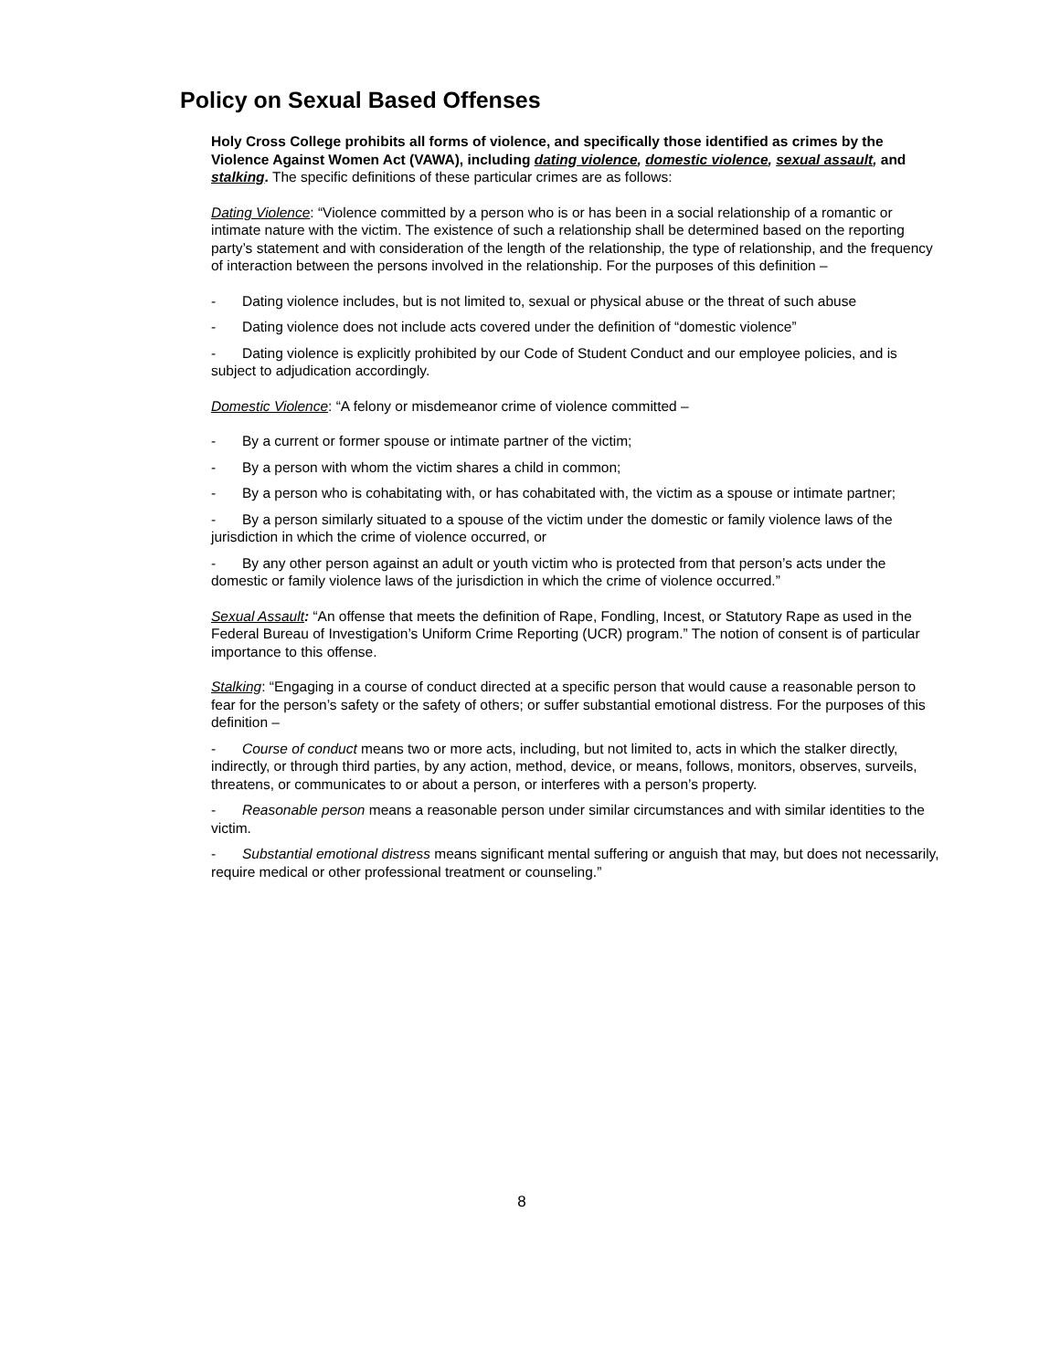Policy on Sexual Based Offenses
Holy Cross College prohibits all forms of violence, and specifically those identified as crimes by the Violence Against Women Act (VAWA), including dating violence, domestic violence, sexual assault, and stalking. The specific definitions of these particular crimes are as follows:
Dating Violence: “Violence committed by a person who is or has been in a social relationship of a romantic or intimate nature with the victim. The existence of such a relationship shall be determined based on the reporting party’s statement and with consideration of the length of the relationship, the type of relationship, and the frequency of interaction between the persons involved in the relationship. For the purposes of this definition –
- Dating violence includes, but is not limited to, sexual or physical abuse or the threat of such abuse
- Dating violence does not include acts covered under the definition of “domestic violence”
- Dating violence is explicitly prohibited by our Code of Student Conduct and our employee policies, and is subject to adjudication accordingly.
Domestic Violence: “A felony or misdemeanor crime of violence committed –
- By a current or former spouse or intimate partner of the victim;
- By a person with whom the victim shares a child in common;
- By a person who is cohabitating with, or has cohabitated with, the victim as a spouse or intimate partner;
- By a person similarly situated to a spouse of the victim under the domestic or family violence laws of the jurisdiction in which the crime of violence occurred, or
- By any other person against an adult or youth victim who is protected from that person’s acts under the domestic or family violence laws of the jurisdiction in which the crime of violence occurred.”
Sexual Assault: “An offense that meets the definition of Rape, Fondling, Incest, or Statutory Rape as used in the Federal Bureau of Investigation’s Uniform Crime Reporting (UCR) program.” The notion of consent is of particular importance to this offense.
Stalking: “Engaging in a course of conduct directed at a specific person that would cause a reasonable person to fear for the person’s safety or the safety of others; or suffer substantial emotional distress. For the purposes of this definition –
- Course of conduct means two or more acts, including, but not limited to, acts in which the stalker directly, indirectly, or through third parties, by any action, method, device, or means, follows, monitors, observes, surveils, threatens, or communicates to or about a person, or interferes with a person’s property.
- Reasonable person means a reasonable person under similar circumstances and with similar identities to the victim.
- Substantial emotional distress means significant mental suffering or anguish that may, but does not necessarily, require medical or other professional treatment or counseling.”
8